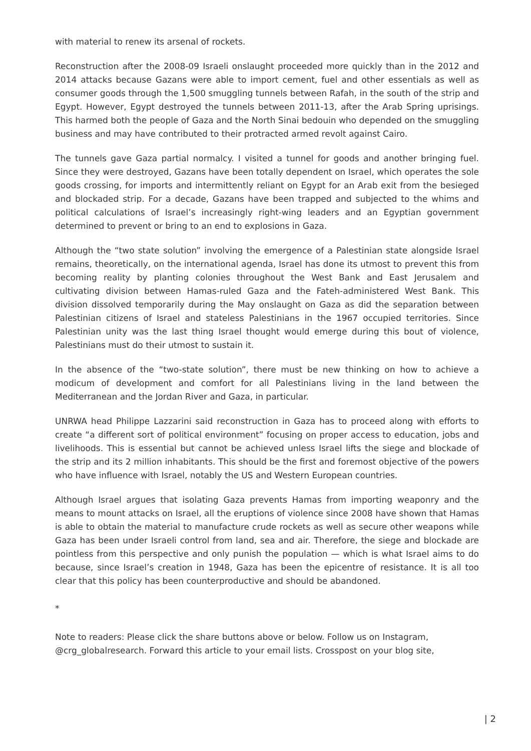with material to renew its arsenal of rockets.
Reconstruction after the 2008-09 Israeli onslaught proceeded more quickly than in the 2012 and 2014 attacks because Gazans were able to import cement, fuel and other essentials as well as consumer goods through the 1,500 smuggling tunnels between Rafah, in the south of the strip and Egypt. However, Egypt destroyed the tunnels between 2011-13, after the Arab Spring uprisings. This harmed both the people of Gaza and the North Sinai bedouin who depended on the smuggling business and may have contributed to their protracted armed revolt against Cairo.
The tunnels gave Gaza partial normalcy. I visited a tunnel for goods and another bringing fuel. Since they were destroyed, Gazans have been totally dependent on Israel, which operates the sole goods crossing, for imports and intermittently reliant on Egypt for an Arab exit from the besieged and blockaded strip. For a decade, Gazans have been trapped and subjected to the whims and political calculations of Israel’s increasingly right-wing leaders and an Egyptian government determined to prevent or bring to an end to explosions in Gaza.
Although the “two state solution” involving the emergence of a Palestinian state alongside Israel remains, theoretically, on the international agenda, Israel has done its utmost to prevent this from becoming reality by planting colonies throughout the West Bank and East Jerusalem and cultivating division between Hamas-ruled Gaza and the Fateh-administered West Bank. This division dissolved temporarily during the May onslaught on Gaza as did the separation between Palestinian citizens of Israel and stateless Palestinians in the 1967 occupied territories. Since Palestinian unity was the last thing Israel thought would emerge during this bout of violence, Palestinians must do their utmost to sustain it.
In the absence of the “two-state solution”, there must be new thinking on how to achieve a modicum of development and comfort for all Palestinians living in the land between the Mediterranean and the Jordan River and Gaza, in particular.
UNRWA head Philippe Lazzarini said reconstruction in Gaza has to proceed along with efforts to create “a different sort of political environment” focusing on proper access to education, jobs and livelihoods. This is essential but cannot be achieved unless Israel lifts the siege and blockade of the strip and its 2 million inhabitants. This should be the first and foremost objective of the powers who have influence with Israel, notably the US and Western European countries.
Although Israel argues that isolating Gaza prevents Hamas from importing weaponry and the means to mount attacks on Israel, all the eruptions of violence since 2008 have shown that Hamas is able to obtain the material to manufacture crude rockets as well as secure other weapons while Gaza has been under Israeli control from land, sea and air. Therefore, the siege and blockade are pointless from this perspective and only punish the population — which is what Israel aims to do because, since Israel’s creation in 1948, Gaza has been the epicentre of resistance. It is all too clear that this policy has been counterproductive and should be abandoned.
*
Note to readers: Please click the share buttons above or below. Follow us on Instagram, @crg_globalresearch. Forward this article to your email lists. Crosspost on your blog site,
| 2